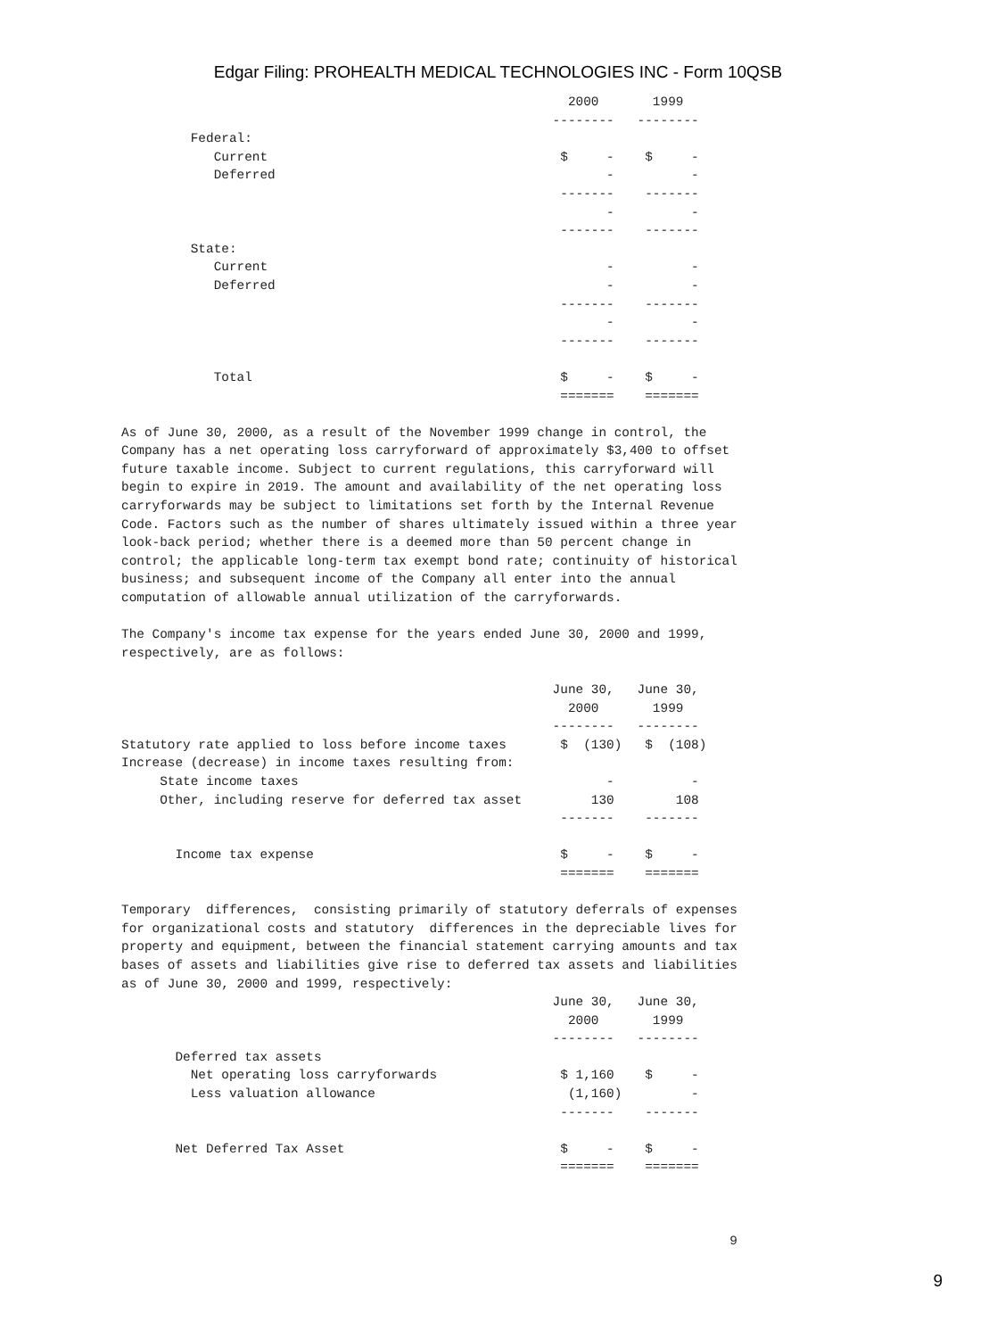Edgar Filing: PROHEALTH MEDICAL TECHNOLOGIES INC - Form 10QSB
                                                          2000       1999
                                                        --------   --------
         Federal:
            Current                                      $     -    $     -
            Deferred                                           -          -
                                                         -------    -------
                                                               -          -
                                                         -------    -------
         State:
            Current                                            -          -
            Deferred                                           -          -
                                                         -------    -------
                                                               -          -
                                                         -------    -------

            Total                                        $     -    $     -
                                                         =======    =======

As of June 30, 2000, as a result of the November 1999 change in control, the
Company has a net operating loss carryforward of approximately $3,400 to offset
future taxable income. Subject to current regulations, this carryforward will
begin to expire in 2019. The amount and availability of the net operating loss
carryforwards may be subject to limitations set forth by the Internal Revenue
Code. Factors such as the number of shares ultimately issued within a three year
look-back period; whether there is a deemed more than 50 percent change in
control; the applicable long-term tax exempt bond rate; continuity of historical
business; and subsequent income of the Company all enter into the annual
computation of allowable annual utilization of the carryforwards.

The Company's income tax expense for the years ended June 30, 2000 and 1999,
respectively, are as follows:

                                                        June 30,   June 30,
                                                          2000       1999
                                                        --------   --------
Statutory rate applied to loss before income taxes       $  (130)   $  (108)
Increase (decrease) in income taxes resulting from:
     State income taxes                                        -          -
     Other, including reserve for deferred tax asset         130        108
                                                         -------    -------

       Income tax expense                                $     -    $     -
                                                         =======    =======

Temporary  differences,  consisting primarily of statutory deferrals of expenses
for organizational costs and statutory  differences in the depreciable lives for
property and equipment, between the financial statement carrying amounts and tax
bases of assets and liabilities give rise to deferred tax assets and liabilities
as of June 30, 2000 and 1999, respectively:
                                                        June 30,   June 30,
                                                          2000       1999
                                                        --------   --------
       Deferred tax assets
         Net operating loss carryforwards                $ 1,160    $     -
         Less valuation allowance                         (1,160)         -
                                                         -------    -------

       Net Deferred Tax Asset                            $     -    $     -
                                                         =======    =======



                                                                               9
9